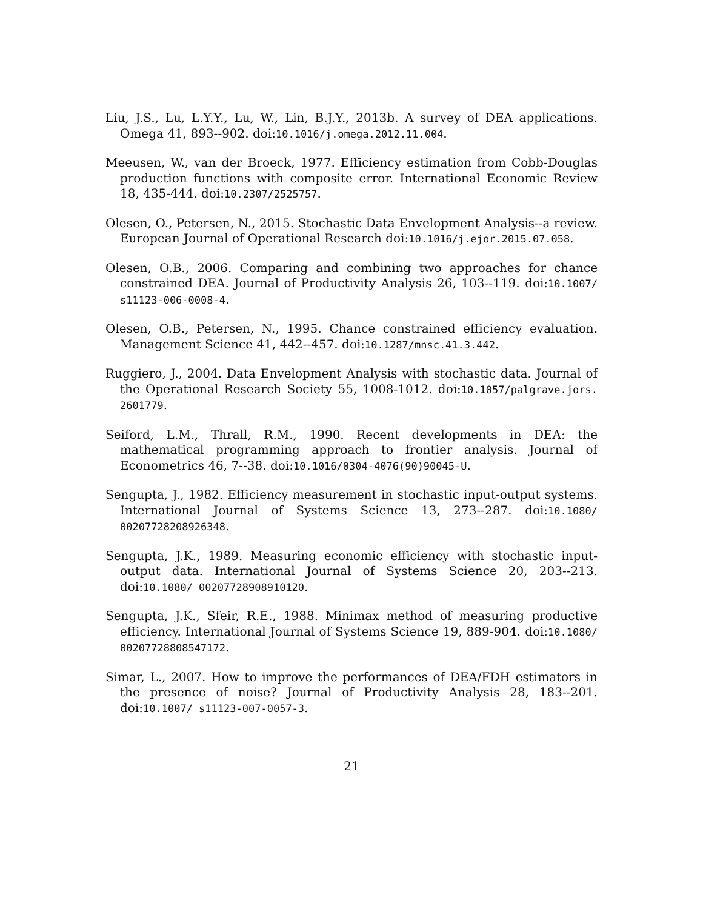Liu, J.S., Lu, L.Y.Y., Lu, W., Lin, B.J.Y., 2013b. A survey of DEA applications. Omega 41, 893--902. doi:10.1016/j.omega.2012.11.004.
Meeusen, W., van der Broeck, 1977. Efficiency estimation from Cobb-Douglas production functions with composite error. International Economic Review 18, 435-444. doi:10.2307/2525757.
Olesen, O., Petersen, N., 2015. Stochastic Data Envelopment Analysis--a review. European Journal of Operational Research doi:10.1016/j.ejor.2015.07.058.
Olesen, O.B., 2006. Comparing and combining two approaches for chance constrained DEA. Journal of Productivity Analysis 26, 103--119. doi:10.1007/ s11123-006-0008-4.
Olesen, O.B., Petersen, N., 1995. Chance constrained efficiency evaluation. Management Science 41, 442--457. doi:10.1287/mnsc.41.3.442.
Ruggiero, J., 2004. Data Envelopment Analysis with stochastic data. Journal of the Operational Research Society 55, 1008-1012. doi:10.1057/palgrave.jors. 2601779.
Seiford, L.M., Thrall, R.M., 1990. Recent developments in DEA: the mathematical programming approach to frontier analysis. Journal of Econometrics 46, 7--38. doi:10.1016/0304-4076(90)90045-U.
Sengupta, J., 1982. Efficiency measurement in stochastic input-output systems. International Journal of Systems Science 13, 273--287. doi:10.1080/ 00207728208926348.
Sengupta, J.K., 1989. Measuring economic efficiency with stochastic input-output data. International Journal of Systems Science 20, 203--213. doi:10.1080/ 00207728908910120.
Sengupta, J.K., Sfeir, R.E., 1988. Minimax method of measuring productive efficiency. International Journal of Systems Science 19, 889-904. doi:10.1080/ 00207728808547172.
Simar, L., 2007. How to improve the performances of DEA/FDH estimators in the presence of noise? Journal of Productivity Analysis 28, 183--201. doi:10.1007/ s11123-007-0057-3.
21